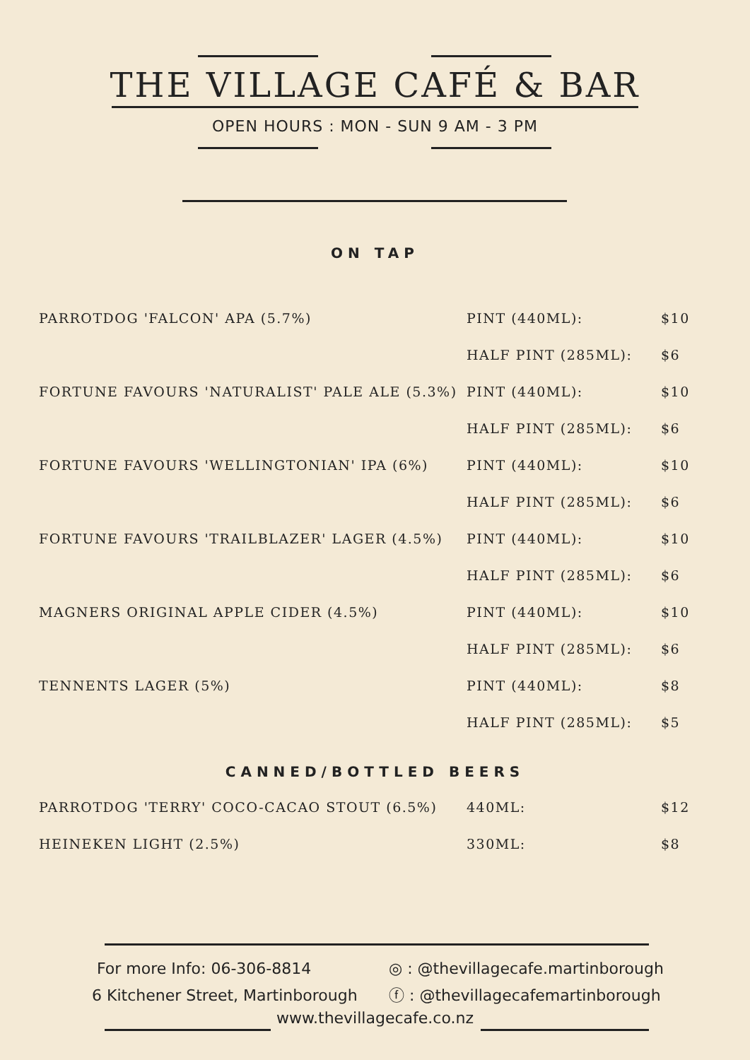THE VILLAGE CAFÉ & BAR
OPEN HOURS : MON - SUN 9 AM - 3 PM
ON TAP
| PARROTDOG 'FALCON' APA (5.7%) | PINT (440ML): | $10 |
| | HALF PINT (285ML): | $6 |
| FORTUNE FAVOURS 'NATURALIST' PALE ALE (5.3%) | PINT (440ML): | $10 |
| | HALF PINT (285ML): | $6 |
| FORTUNE FAVOURS 'WELLINGTONIAN' IPA (6%) | PINT (440ML): | $10 |
| | HALF PINT (285ML): | $6 |
| FORTUNE FAVOURS 'TRAILBLAZER' LAGER (4.5%) | PINT (440ML): | $10 |
| | HALF PINT (285ML): | $6 |
| MAGNERS ORIGINAL APPLE CIDER (4.5%) | PINT (440ML): | $10 |
| | HALF PINT (285ML): | $6 |
| TENNENTS LAGER (5%) | PINT (440ML): | $8 |
| | HALF PINT (285ML): | $5 |
CANNED/BOTTLED BEERS
| PARROTDOG 'TERRY' COCO-CACAO STOUT (6.5%) | 440ML: | $12 |
| HEINEKEN LIGHT (2.5%) | 330ML: | $8 |
For more Info: 06-306-8814
6 Kitchener Street, Martinborough
◎ : @thevillagecafe.martinborough
ⓕ : @thevillagecafemartinborough
www.thevillagecafe.co.nz